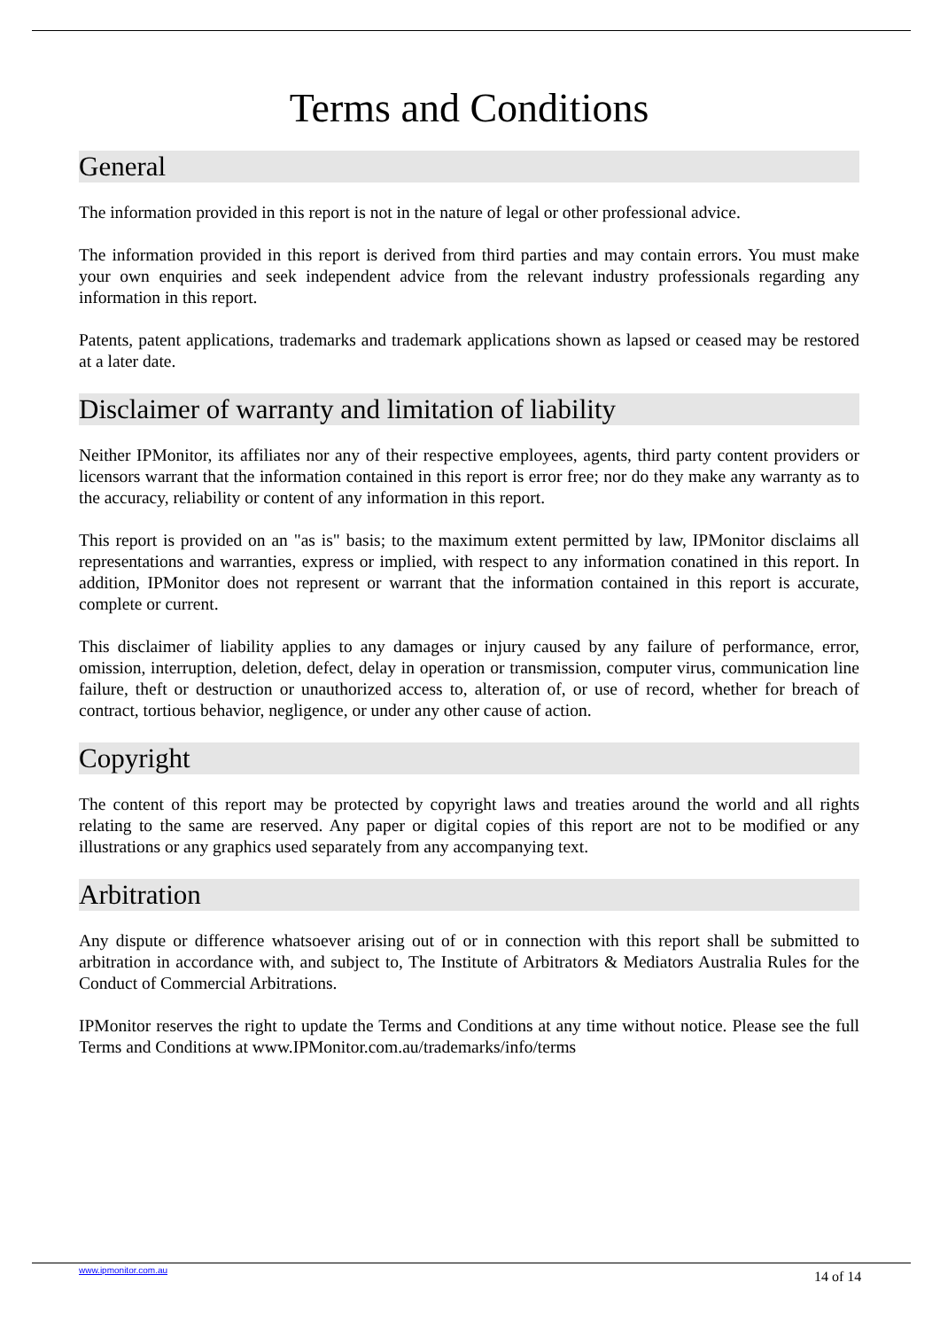Terms and Conditions
General
The information provided in this report is not in the nature of legal or other professional advice.
The information provided in this report is derived from third parties and may contain errors. You must make your own enquiries and seek independent advice from the relevant industry professionals regarding any information in this report.
Patents, patent applications, trademarks and trademark applications shown as lapsed or ceased may be restored at a later date.
Disclaimer of warranty and limitation of liability
Neither IPMonitor, its affiliates nor any of their respective employees, agents, third party content providers or licensors warrant that the information contained in this report is error free; nor do they make any warranty as to the accuracy, reliability or content of any information in this report.
This report is provided on an "as is" basis; to the maximum extent permitted by law, IPMonitor disclaims all representations and warranties, express or implied, with respect to any information conatined in this report. In addition, IPMonitor does not represent or warrant that the information contained in this report is accurate, complete or current.
This disclaimer of liability applies to any damages or injury caused by any failure of performance, error, omission, interruption, deletion, defect, delay in operation or transmission, computer virus, communication line failure, theft or destruction or unauthorized access to, alteration of, or use of record, whether for breach of contract, tortious behavior, negligence, or under any other cause of action.
Copyright
The content of this report may be protected by copyright laws and treaties around the world and all rights relating to the same are reserved. Any paper or digital copies of this report are not to be modified or any illustrations or any graphics used separately from any accompanying text.
Arbitration
Any dispute or difference whatsoever arising out of or in connection with this report shall be submitted to arbitration in accordance with, and subject to, The Institute of Arbitrators & Mediators Australia Rules for the Conduct of Commercial Arbitrations.
IPMonitor reserves the right to update the Terms and Conditions at any time without notice. Please see the full Terms and Conditions at www.IPMonitor.com.au/trademarks/info/terms
www.ipmonitor.com.au 14 of 14